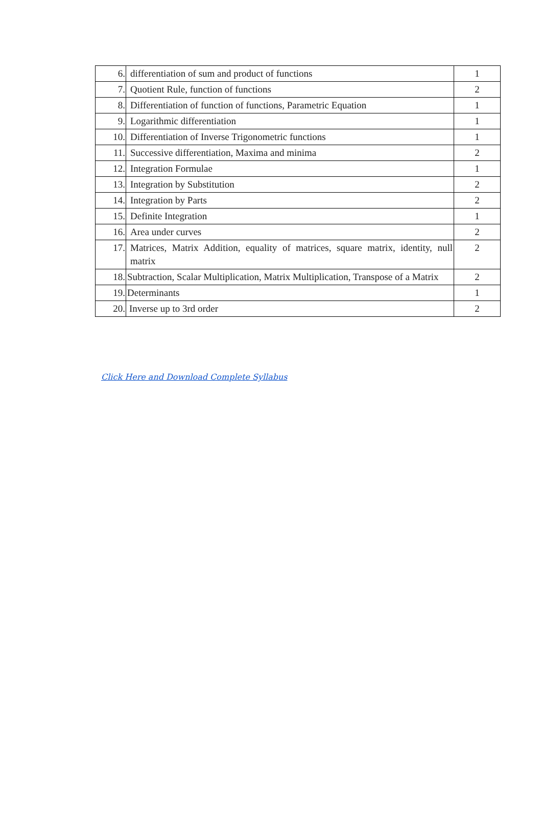| 6. | differentiation of sum and product of functions | 1 |
| 7. | Quotient Rule, function of functions | 2 |
| 8. | Differentiation of function of functions, Parametric Equation | 1 |
| 9. | Logarithmic differentiation | 1 |
| 10. | Differentiation of Inverse Trigonometric functions | 1 |
| 11. | Successive differentiation, Maxima and minima | 2 |
| 12. | Integration Formulae | 1 |
| 13. | Integration by Substitution | 2 |
| 14. | Integration by Parts | 2 |
| 15. | Definite Integration | 1 |
| 16. | Area under curves | 2 |
| 17. | Matrices, Matrix Addition, equality of matrices, square matrix, identity, null matrix | 2 |
| 18. | Subtraction, Scalar Multiplication, Matrix Multiplication, Transpose of a Matrix | 2 |
| 19. | Determinants | 1 |
| 20. | Inverse up to 3rd order | 2 |
Click Here and Download Complete Syllabus